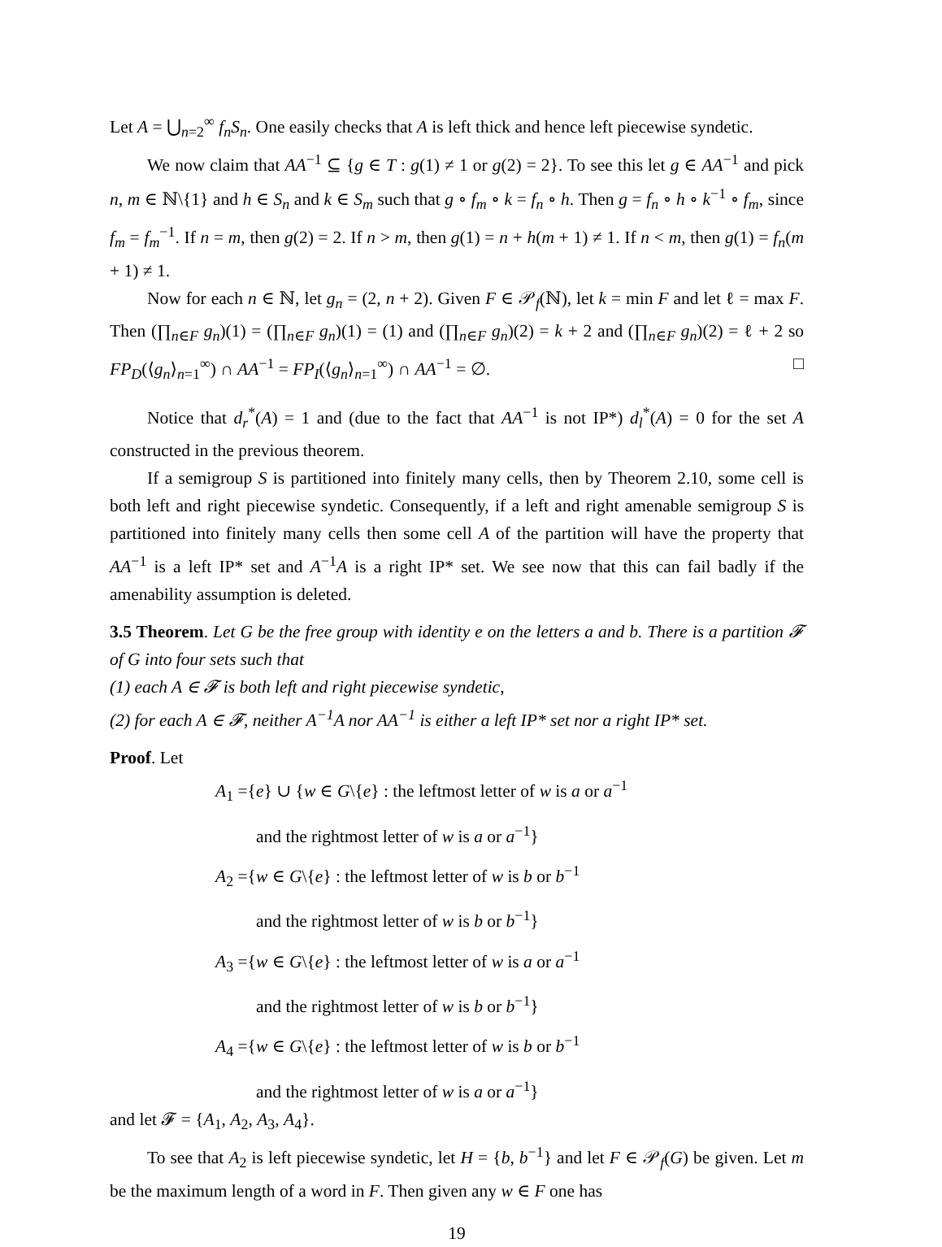Let A = ⋃<sub>n=2</sub><sup>∞</sup> f<sub>n</sub>S<sub>n</sub>. One easily checks that A is left thick and hence left piecewise syndetic.
We now claim that AA<sup>−1</sup> ⊆ {g ∈ T : g(1) ≠ 1 or g(2) = 2}. To see this let g ∈ AA<sup>−1</sup> and pick n, m ∈ ℕ\{1} and h ∈ S<sub>n</sub> and k ∈ S<sub>m</sub> such that g ∘ f<sub>m</sub> ∘ k = f<sub>n</sub> ∘ h. Then g = f<sub>n</sub> ∘ h ∘ k<sup>−1</sup> ∘ f<sub>m</sub>, since f<sub>m</sub> = f<sub>m</sub><sup>−1</sup>. If n = m, then g(2) = 2. If n > m, then g(1) = n + h(m + 1) ≠ 1. If n < m, then g(1) = f<sub>n</sub>(m + 1) ≠ 1.
Now for each n ∈ ℕ, let g<sub>n</sub> = (2, n + 2). Given F ∈ 𝒫<sub>f</sub>(ℕ), let k = min F and let ℓ = max F. Then (∏<sub>n∈F</sub> g<sub>n</sub>)(1) = (∏<sub>n∈F</sub> g<sub>n</sub>)(1) = (1) and (∏<sub>n∈F</sub> g<sub>n</sub>)(2) = k + 2 and (∏<sub>n∈F</sub> g<sub>n</sub>)(2) = ℓ + 2 so FP<sub>D</sub>(⟨g<sub>n</sub>⟩<sub>n=1</sub><sup>∞</sup>) ∩ AA<sup>−1</sup> = FP<sub>I</sub>(⟨g<sub>n</sub>⟩<sub>n=1</sub><sup>∞</sup>) ∩ AA<sup>−1</sup> = ∅. □
Notice that d<sub>r</sub><sup>*</sup>(A) = 1 and (due to the fact that AA<sup>−1</sup> is not IP*) d<sub>l</sub><sup>*</sup>(A) = 0 for the set A constructed in the previous theorem.
If a semigroup S is partitioned into finitely many cells, then by Theorem 2.10, some cell is both left and right piecewise syndetic. Consequently, if a left and right amenable semigroup S is partitioned into finitely many cells then some cell A of the partition will have the property that AA<sup>−1</sup> is a left IP* set and A<sup>−1</sup>A is a right IP* set. We see now that this can fail badly if the amenability assumption is deleted.
3.5 Theorem. Let G be the free group with identity e on the letters a and b. There is a partition 𝓕 of G into four sets such that
(1) each A ∈ 𝓕 is both left and right piecewise syndetic,
(2) for each A ∈ 𝓕, neither A<sup>−1</sup>A nor AA<sup>−1</sup> is either a left IP* set nor a right IP* set.
Proof. Let
A<sub>1</sub> ={e} ∪ {w ∈ G\{e} : the leftmost letter of w is a or a<sup>−1</sup>
and the rightmost letter of w is a or a<sup>−1</sup>}
A<sub>2</sub> ={w ∈ G\{e} : the leftmost letter of w is b or b<sup>−1</sup>
and the rightmost letter of w is b or b<sup>−1</sup>}
A<sub>3</sub> ={w ∈ G\{e} : the leftmost letter of w is a or a<sup>−1</sup>
and the rightmost letter of w is b or b<sup>−1</sup>}
A<sub>4</sub> ={w ∈ G\{e} : the leftmost letter of w is b or b<sup>−1</sup>
and the rightmost letter of w is a or a<sup>−1</sup>}
and let 𝓕 = {A<sub>1</sub>, A<sub>2</sub>, A<sub>3</sub>, A<sub>4</sub>}.
To see that A<sub>2</sub> is left piecewise syndetic, let H = {b, b<sup>−1</sup>} and let F ∈ 𝒫<sub>f</sub>(G) be given. Let m be the maximum length of a word in F. Then given any w ∈ F one has
19